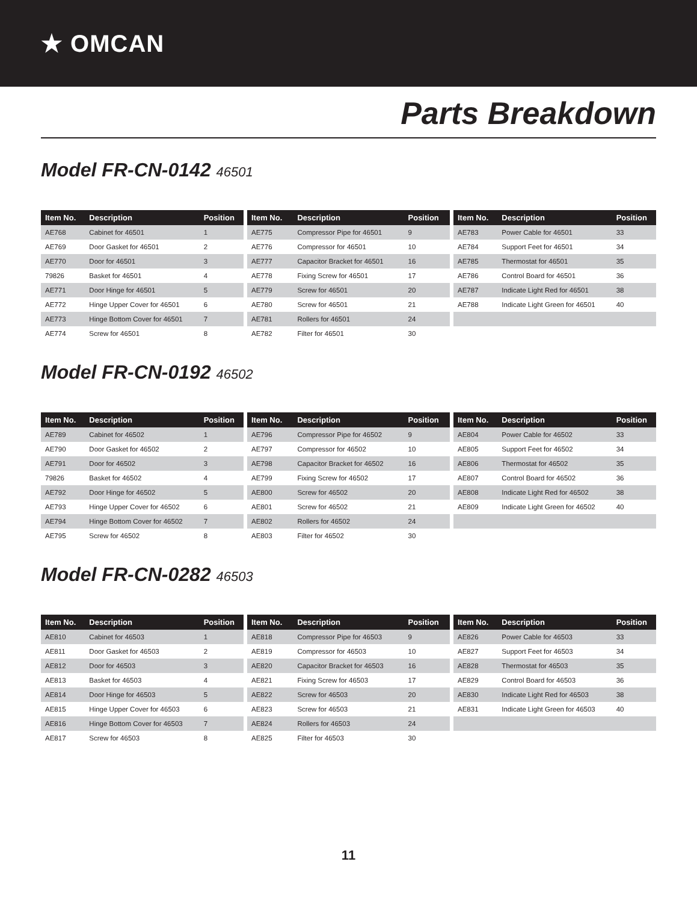★ OMCAN
Parts Breakdown
Model FR-CN-0142 46501
| Item No. | Description | Position |
| --- | --- | --- |
| AE768 | Cabinet for 46501 | 1 |
| AE769 | Door Gasket for 46501 | 2 |
| AE770 | Door for 46501 | 3 |
| 79826 | Basket for 46501 | 4 |
| AE771 | Door Hinge for 46501 | 5 |
| AE772 | Hinge Upper Cover for 46501 | 6 |
| AE773 | Hinge Bottom Cover for 46501 | 7 |
| AE774 | Screw for 46501 | 8 |
| Item No. | Description | Position |
| --- | --- | --- |
| AE775 | Compressor Pipe for 46501 | 9 |
| AE776 | Compressor for 46501 | 10 |
| AE777 | Capacitor Bracket for 46501 | 16 |
| AE778 | Fixing Screw for 46501 | 17 |
| AE779 | Screw for 46501 | 20 |
| AE780 | Screw for 46501 | 21 |
| AE781 | Rollers for 46501 | 24 |
| AE782 | Filter for 46501 | 30 |
| Item No. | Description | Position |
| --- | --- | --- |
| AE783 | Power Cable for 46501 | 33 |
| AE784 | Support Feet for 46501 | 34 |
| AE785 | Thermostat for 46501 | 35 |
| AE786 | Control Board for 46501 | 36 |
| AE787 | Indicate Light Red for 46501 | 38 |
| AE788 | Indicate Light Green for 46501 | 40 |
Model FR-CN-0192 46502
| Item No. | Description | Position |
| --- | --- | --- |
| AE789 | Cabinet for 46502 | 1 |
| AE790 | Door Gasket for 46502 | 2 |
| AE791 | Door for 46502 | 3 |
| 79826 | Basket for 46502 | 4 |
| AE792 | Door Hinge for 46502 | 5 |
| AE793 | Hinge Upper Cover for 46502 | 6 |
| AE794 | Hinge Bottom Cover for 46502 | 7 |
| AE795 | Screw for 46502 | 8 |
| Item No. | Description | Position |
| --- | --- | --- |
| AE796 | Compressor Pipe for 46502 | 9 |
| AE797 | Compressor for 46502 | 10 |
| AE798 | Capacitor Bracket for 46502 | 16 |
| AE799 | Fixing Screw for 46502 | 17 |
| AE800 | Screw for 46502 | 20 |
| AE801 | Screw for 46502 | 21 |
| AE802 | Rollers for 46502 | 24 |
| AE803 | Filter for 46502 | 30 |
| Item No. | Description | Position |
| --- | --- | --- |
| AE804 | Power Cable for 46502 | 33 |
| AE805 | Support Feet for 46502 | 34 |
| AE806 | Thermostat for 46502 | 35 |
| AE807 | Control Board for 46502 | 36 |
| AE808 | Indicate Light Red for 46502 | 38 |
| AE809 | Indicate Light Green for 46502 | 40 |
Model FR-CN-0282 46503
| Item No. | Description | Position |
| --- | --- | --- |
| AE810 | Cabinet for 46503 | 1 |
| AE811 | Door Gasket for 46503 | 2 |
| AE812 | Door for 46503 | 3 |
| AE813 | Basket for 46503 | 4 |
| AE814 | Door Hinge for 46503 | 5 |
| AE815 | Hinge Upper Cover for 46503 | 6 |
| AE816 | Hinge Bottom Cover for 46503 | 7 |
| AE817 | Screw for 46503 | 8 |
| Item No. | Description | Position |
| --- | --- | --- |
| AE818 | Compressor Pipe for 46503 | 9 |
| AE819 | Compressor for 46503 | 10 |
| AE820 | Capacitor Bracket for 46503 | 16 |
| AE821 | Fixing Screw for 46503 | 17 |
| AE822 | Screw for 46503 | 20 |
| AE823 | Screw for 46503 | 21 |
| AE824 | Rollers for 46503 | 24 |
| AE825 | Filter for 46503 | 30 |
| Item No. | Description | Position |
| --- | --- | --- |
| AE826 | Power Cable for 46503 | 33 |
| AE827 | Support Feet for 46503 | 34 |
| AE828 | Thermostat for 46503 | 35 |
| AE829 | Control Board for 46503 | 36 |
| AE830 | Indicate Light Red for 46503 | 38 |
| AE831 | Indicate Light Green for 46503 | 40 |
11